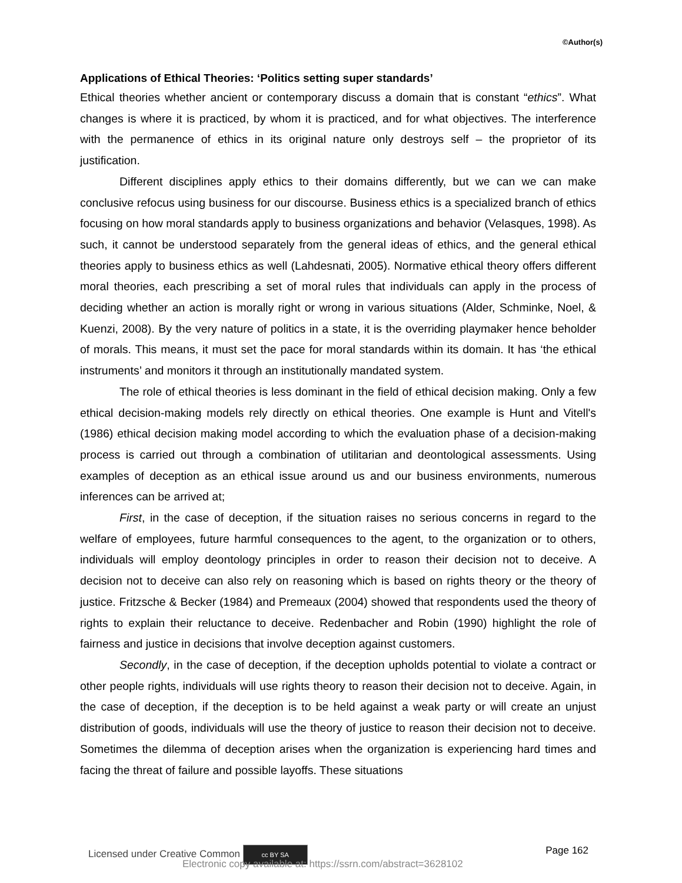©Author(s)
Applications of Ethical Theories: ‘Politics setting super standards’
Ethical theories whether ancient or contemporary discuss a domain that is constant “ethics”. What changes is where it is practiced, by whom it is practiced, and for what objectives. The interference with the permanence of ethics in its original nature only destroys self – the proprietor of its justification.
Different disciplines apply ethics to their domains differently, but we can we can make conclusive refocus using business for our discourse. Business ethics is a specialized branch of ethics focusing on how moral standards apply to business organizations and behavior (Velasques, 1998). As such, it cannot be understood separately from the general ideas of ethics, and the general ethical theories apply to business ethics as well (Lahdesnati, 2005). Normative ethical theory offers different moral theories, each prescribing a set of moral rules that individuals can apply in the process of deciding whether an action is morally right or wrong in various situations (Alder, Schminke, Noel, & Kuenzi, 2008). By the very nature of politics in a state, it is the overriding playmaker hence beholder of morals. This means, it must set the pace for moral standards within its domain. It has ‘the ethical instruments’ and monitors it through an institutionally mandated system.
The role of ethical theories is less dominant in the field of ethical decision making. Only a few ethical decision-making models rely directly on ethical theories. One example is Hunt and Vitell's (1986) ethical decision making model according to which the evaluation phase of a decision-making process is carried out through a combination of utilitarian and deontological assessments. Using examples of deception as an ethical issue around us and our business environments, numerous inferences can be arrived at;
First, in the case of deception, if the situation raises no serious concerns in regard to the welfare of employees, future harmful consequences to the agent, to the organization or to others, individuals will employ deontology principles in order to reason their decision not to deceive. A decision not to deceive can also rely on reasoning which is based on rights theory or the theory of justice. Fritzsche & Becker (1984) and Premeaux (2004) showed that respondents used the theory of rights to explain their reluctance to deceive. Redenbacher and Robin (1990) highlight the role of fairness and justice in decisions that involve deception against customers.
Secondly, in the case of deception, if the deception upholds potential to violate a contract or other people rights, individuals will use rights theory to reason their decision not to deceive. Again, in the case of deception, if the deception is to be held against a weak party or will create an unjust distribution of goods, individuals will use the theory of justice to reason their decision not to deceive. Sometimes the dilemma of deception arises when the organization is experiencing hard times and facing the threat of failure and possible layoffs. These situations
Licensed under Creative Common cc BY SA Page 162
Electronic copy available at: https://ssrn.com/abstract=3628102